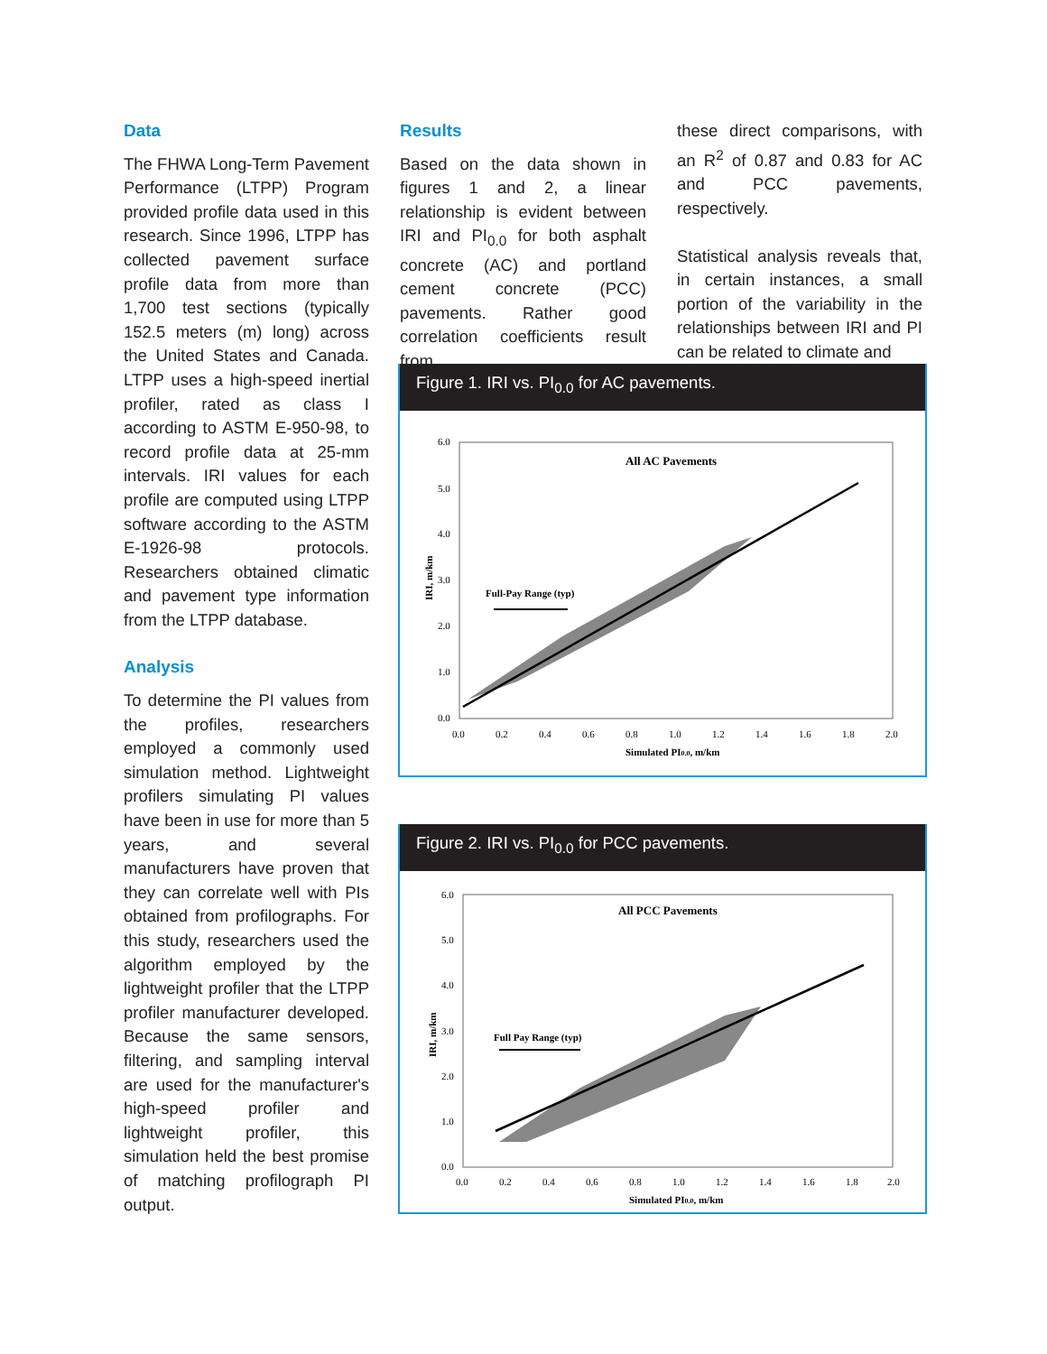Data
The FHWA Long-Term Pavement Performance (LTPP) Program provided profile data used in this research. Since 1996, LTPP has collected pavement surface profile data from more than 1,700 test sections (typically 152.5 meters (m) long) across the United States and Canada. LTPP uses a high-speed inertial profiler, rated as class I according to ASTM E-950-98, to record profile data at 25-mm intervals. IRI values for each profile are computed using LTPP software according to the ASTM E-1926-98 protocols. Researchers obtained climatic and pavement type information from the LTPP database.
Analysis
To determine the PI values from the profiles, researchers employed a commonly used simulation method. Lightweight profilers simulating PI values have been in use for more than 5 years, and several manufacturers have proven that they can correlate well with PIs obtained from profilographs. For this study, researchers used the algorithm employed by the lightweight profiler that the LTPP profiler manufacturer developed. Because the same sensors, filtering, and sampling interval are used for the manufacturer's high-speed profiler and lightweight profiler, this simulation held the best promise of matching profilograph PI output.
Results
Based on the data shown in figures 1 and 2, a linear relationship is evident between IRI and PI<sub>0.0</sub> for both asphalt concrete (AC) and portland cement concrete (PCC) pavements. Rather good correlation coefficients result from
these direct comparisons, with an R<sup>2</sup> of 0.87 and 0.83 for AC and PCC pavements, respectively.
Statistical analysis reveals that, in certain instances, a small portion of the variability in the relationships between IRI and PI can be related to climate and
Figure 1. IRI vs. PI<sub>0.0</sub> for AC pavements.
All AC Pavements
Full-Pay Range (typ)
6.0
5.0
4.0
3.0
2.0
1.0
0.0
0.0
0.2
0.4
0.6
0.8
1.0
1.2
1.4
1.6
1.8
2.0
Simulated PI0.0, m/km
IRI, m/km
Figure 2. IRI vs. PI<sub>0.0</sub> for PCC pavements.
All PCC Pavements
Full Pay Range (typ)
6.0
5.0
4.0
3.0
2.0
1.0
0.0
0.0
0.2
0.4
0.6
0.8
1.0
1.2
1.4
1.6
1.8
2.0
Simulated PI0.0, m/km
IRI, m/km